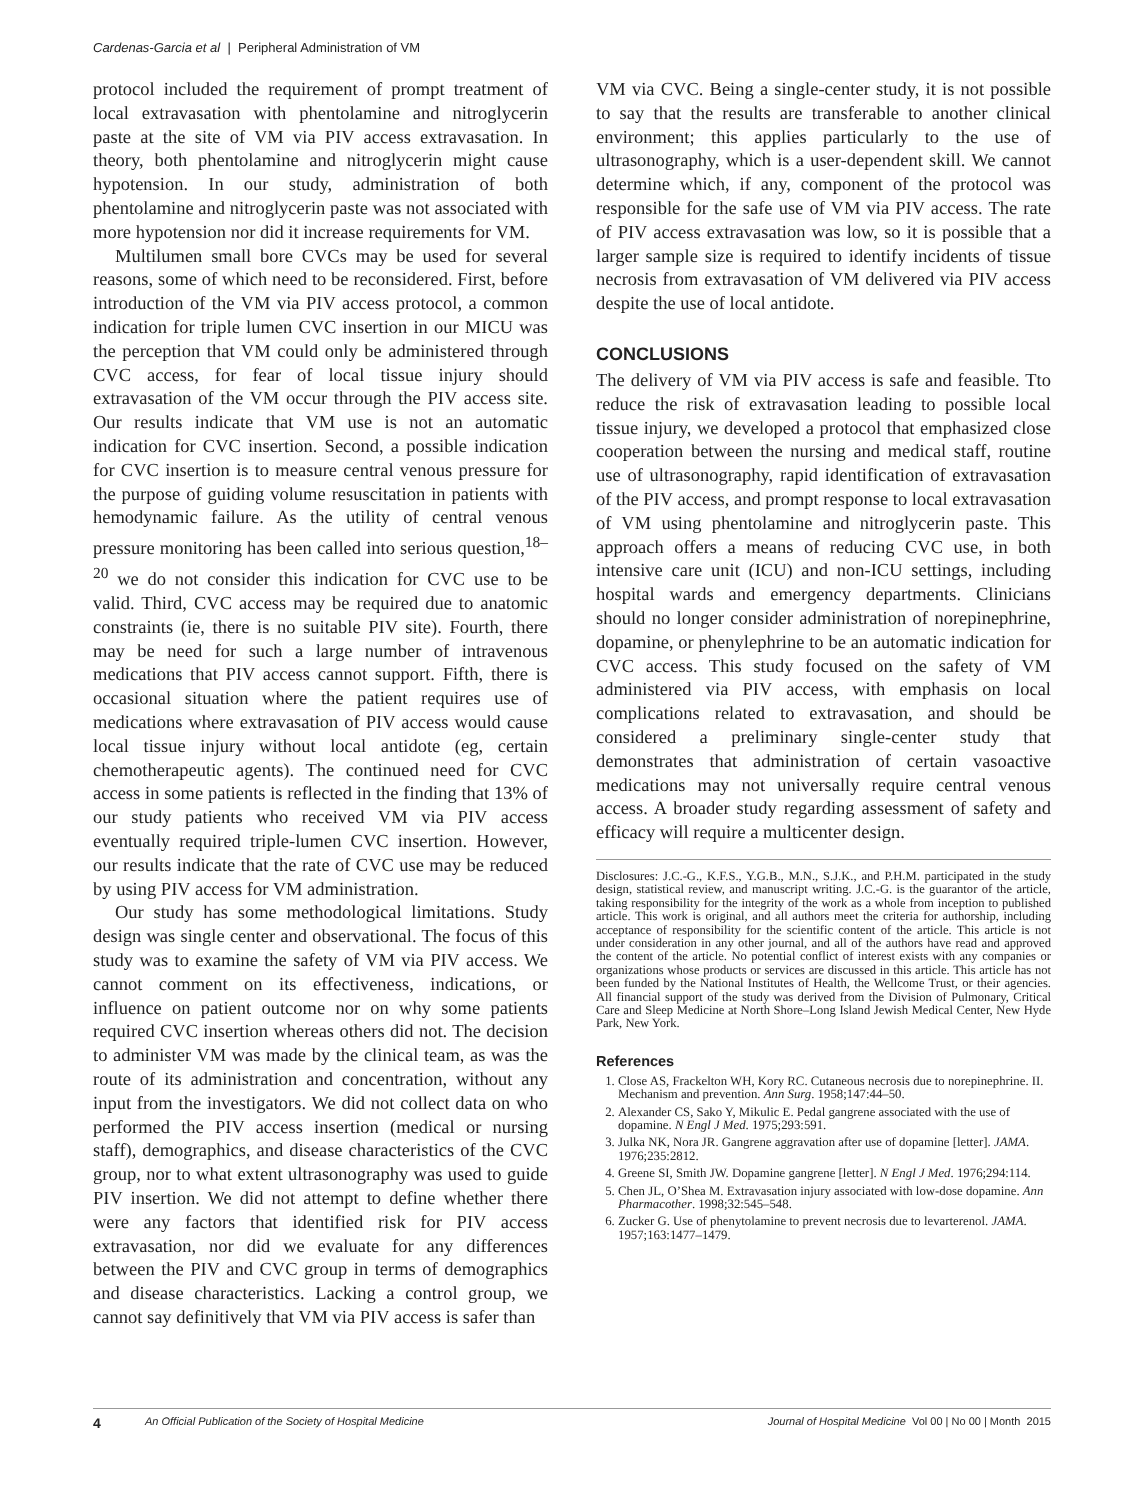Cardenas-Garcia et al | Peripheral Administration of VM
protocol included the requirement of prompt treatment of local extravasation with phentolamine and nitroglycerin paste at the site of VM via PIV access extravasation. In theory, both phentolamine and nitroglycerin might cause hypotension. In our study, administration of both phentolamine and nitroglycerin paste was not associated with more hypotension nor did it increase requirements for VM.
Multilumen small bore CVCs may be used for several reasons, some of which need to be reconsidered. First, before introduction of the VM via PIV access protocol, a common indication for triple lumen CVC insertion in our MICU was the perception that VM could only be administered through CVC access, for fear of local tissue injury should extravasation of the VM occur through the PIV access site. Our results indicate that VM use is not an automatic indication for CVC insertion. Second, a possible indication for CVC insertion is to measure central venous pressure for the purpose of guiding volume resuscitation in patients with hemodynamic failure. As the utility of central venous pressure monitoring has been called into serious question,<sup>18–20</sup> we do not consider this indication for CVC use to be valid. Third, CVC access may be required due to anatomic constraints (ie, there is no suitable PIV site). Fourth, there may be need for such a large number of intravenous medications that PIV access cannot support. Fifth, there is occasional situation where the patient requires use of medications where extravasation of PIV access would cause local tissue injury without local antidote (eg, certain chemotherapeutic agents). The continued need for CVC access in some patients is reflected in the finding that 13% of our study patients who received VM via PIV access eventually required triple-lumen CVC insertion. However, our results indicate that the rate of CVC use may be reduced by using PIV access for VM administration.
Our study has some methodological limitations. Study design was single center and observational. The focus of this study was to examine the safety of VM via PIV access. We cannot comment on its effectiveness, indications, or influence on patient outcome nor on why some patients required CVC insertion whereas others did not. The decision to administer VM was made by the clinical team, as was the route of its administration and concentration, without any input from the investigators. We did not collect data on who performed the PIV access insertion (medical or nursing staff), demographics, and disease characteristics of the CVC group, nor to what extent ultrasonography was used to guide PIV insertion. We did not attempt to define whether there were any factors that identified risk for PIV access extravasation, nor did we evaluate for any differences between the PIV and CVC group in terms of demographics and disease characteristics. Lacking a control group, we cannot say definitively that VM via PIV access is safer than
VM via CVC. Being a single-center study, it is not possible to say that the results are transferable to another clinical environment; this applies particularly to the use of ultrasonography, which is a user-dependent skill. We cannot determine which, if any, component of the protocol was responsible for the safe use of VM via PIV access. The rate of PIV access extravasation was low, so it is possible that a larger sample size is required to identify incidents of tissue necrosis from extravasation of VM delivered via PIV access despite the use of local antidote.
CONCLUSIONS
The delivery of VM via PIV access is safe and feasible. Tto reduce the risk of extravasation leading to possible local tissue injury, we developed a protocol that emphasized close cooperation between the nursing and medical staff, routine use of ultrasonography, rapid identification of extravasation of the PIV access, and prompt response to local extravasation of VM using phentolamine and nitroglycerin paste. This approach offers a means of reducing CVC use, in both intensive care unit (ICU) and non-ICU settings, including hospital wards and emergency departments. Clinicians should no longer consider administration of norepinephrine, dopamine, or phenylephrine to be an automatic indication for CVC access. This study focused on the safety of VM administered via PIV access, with emphasis on local complications related to extravasation, and should be considered a preliminary single-center study that demonstrates that administration of certain vasoactive medications may not universally require central venous access. A broader study regarding assessment of safety and efficacy will require a multicenter design.
Disclosures: J.C.-G., K.F.S., Y.G.B., M.N., S.J.K., and P.H.M. participated in the study design, statistical review, and manuscript writing. J.C.-G. is the guarantor of the article, taking responsibility for the integrity of the work as a whole from inception to published article. This work is original, and all authors meet the criteria for authorship, including acceptance of responsibility for the scientific content of the article. This article is not under consideration in any other journal, and all of the authors have read and approved the content of the article. No potential conflict of interest exists with any companies or organizations whose products or services are discussed in this article. This article has not been funded by the National Institutes of Health, the Wellcome Trust, or their agencies. All financial support of the study was derived from the Division of Pulmonary, Critical Care and Sleep Medicine at North Shore–Long Island Jewish Medical Center, New Hyde Park, New York.
References
1. Close AS, Frackelton WH, Kory RC. Cutaneous necrosis due to norepinephrine. II. Mechanism and prevention. Ann Surg. 1958;147:44–50.
2. Alexander CS, Sako Y, Mikulic E. Pedal gangrene associated with the use of dopamine. N Engl J Med. 1975;293:591.
3. Julka NK, Nora JR. Gangrene aggravation after use of dopamine [letter]. JAMA. 1976;235:2812.
4. Greene SI, Smith JW. Dopamine gangrene [letter]. N Engl J Med. 1976;294:114.
5. Chen JL, O’Shea M. Extravasation injury associated with low-dose dopamine. Ann Pharmacother. 1998;32:545–548.
6. Zucker G. Use of phenytolamine to prevent necrosis due to levarterenol. JAMA. 1957;163:1477–1479.
4 An Official Publication of the Society of Hospital Medicine Journal of Hospital Medicine Vol 00 | No 00 | Month 2015